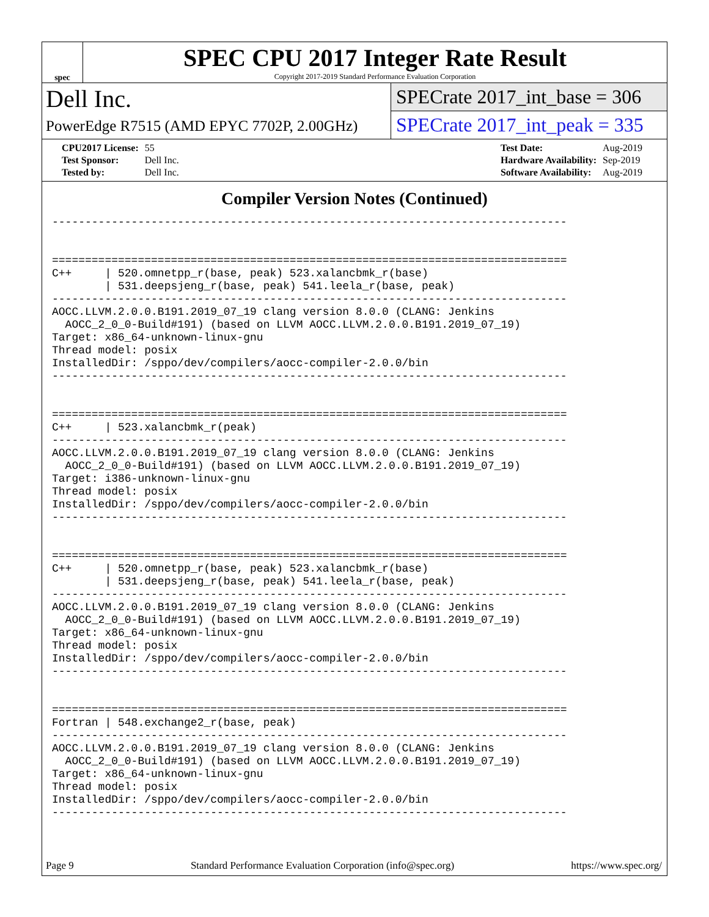spec
SPEC CPU 2017 Integer Rate Result
Copyright 2017-2019 Standard Performance Evaluation Corporation
Dell Inc.
PowerEdge R7515 (AMD EPYC 7702P, 2.00GHz)
SPECrate 2017_int_base = 306
SPECrate 2017_int_peak = 335
| CPU2017 License: | 55 |
| Test Sponsor: | Dell Inc. |
| Tested by: | Dell Inc. |
| Test Date: | Aug-2019 |
| Hardware Availability: | Sep-2019 |
| Software Availability: | Aug-2019 |
Compiler Version Notes (Continued)
------------------------------------------------------------------------------


==============================================================================
C++     | 520.omnetpp_r(base, peak) 523.xalancbmk_r(base)
        | 531.deepsjeng_r(base, peak) 541.leela_r(base, peak)
------------------------------------------------------------------------------
AOCC.LLVM.2.0.0.B191.2019_07_19 clang version 8.0.0 (CLANG: Jenkins
  AOCC_2_0_0-Build#191) (based on LLVM AOCC.LLVM.2.0.0.B191.2019_07_19)
Target: x86_64-unknown-linux-gnu
Thread model: posix
InstalledDir: /sppo/dev/compilers/aocc-compiler-2.0.0/bin
------------------------------------------------------------------------------


==============================================================================
C++     | 523.xalancbmk_r(peak)
------------------------------------------------------------------------------
AOCC.LLVM.2.0.0.B191.2019_07_19 clang version 8.0.0 (CLANG: Jenkins
  AOCC_2_0_0-Build#191) (based on LLVM AOCC.LLVM.2.0.0.B191.2019_07_19)
Target: i386-unknown-linux-gnu
Thread model: posix
InstalledDir: /sppo/dev/compilers/aocc-compiler-2.0.0/bin
------------------------------------------------------------------------------


==============================================================================
C++     | 520.omnetpp_r(base, peak) 523.xalancbmk_r(base)
        | 531.deepsjeng_r(base, peak) 541.leela_r(base, peak)
------------------------------------------------------------------------------
AOCC.LLVM.2.0.0.B191.2019_07_19 clang version 8.0.0 (CLANG: Jenkins
  AOCC_2_0_0-Build#191) (based on LLVM AOCC.LLVM.2.0.0.B191.2019_07_19)
Target: x86_64-unknown-linux-gnu
Thread model: posix
InstalledDir: /sppo/dev/compilers/aocc-compiler-2.0.0/bin
------------------------------------------------------------------------------


==============================================================================
Fortran | 548.exchange2_r(base, peak)
------------------------------------------------------------------------------
AOCC.LLVM.2.0.0.B191.2019_07_19 clang version 8.0.0 (CLANG: Jenkins
  AOCC_2_0_0-Build#191) (based on LLVM AOCC.LLVM.2.0.0.B191.2019_07_19)
Target: x86_64-unknown-linux-gnu
Thread model: posix
InstalledDir: /sppo/dev/compilers/aocc-compiler-2.0.0/bin
------------------------------------------------------------------------------
Page 9 Standard Performance Evaluation Corporation (info@spec.org) https://www.spec.org/